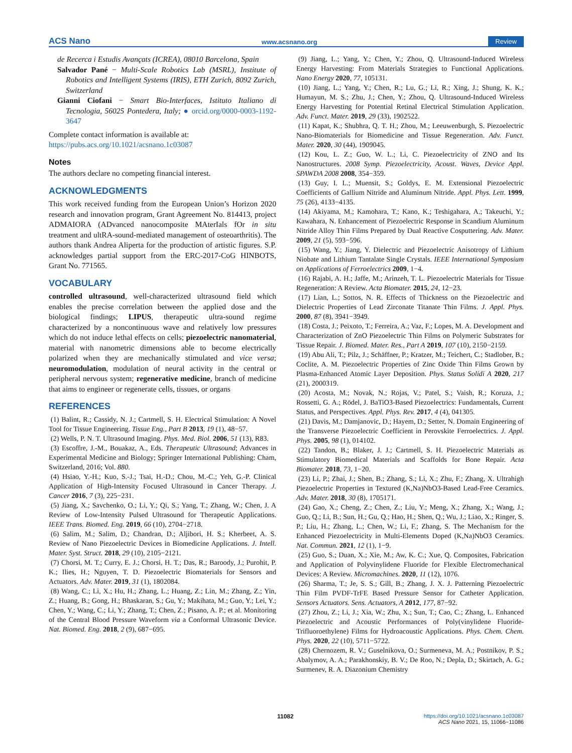ACS Nano www.acsnano.org Review
de Recerca i Estudis Avançats (ICREA), 08010 Barcelona, Spain
Salvador Pané − Multi-Scale Robotics Lab (MSRL), Institute of Robotics and Intelligent Systems (IRIS), ETH Zurich, 8092 Zurich, Switzerland
Gianni Ciofani − Smart Bio-Interfaces, Istituto Italiano di Tecnologia, 56025 Pontedera, Italy; ● orcid.org/0000-0003-1192-3647
Complete contact information is available at:
https://pubs.acs.org/10.1021/acsnano.1c03087
Notes
The authors declare no competing financial interest.
ACKNOWLEDGMENTS
This work received funding from the European Union’s Horizon 2020 research and innovation program, Grant Agreement No. 814413, project ADMAIORA (ADvanced nanocomposite MAterIals fOr in situ treatment and ultRA-sound-mediated management of osteoarthritis). The authors thank Andrea Aliperta for the production of artistic figures. S.P. acknowledges partial support from the ERC-2017-CoG HINBOTS, Grant No. 771565.
VOCABULARY
controlled ultrasound, well-characterized ultrasound field which enables the precise correlation between the applied dose and the biological findings; LIPUS, therapeutic ultra-sound regime characterized by a noncontinuous wave and relatively low pressures which do not induce lethal effects on cells; piezoelectric nanomaterial, material with nanometric dimensions able to become electrically polarized when they are mechanically stimulated and vice versa; neuromodulation, modulation of neural activity in the central or peripheral nervous system; regenerative medicine, branch of medicine that aims to engineer or regenerate cells, tissues, or organs
REFERENCES
(1) Balint, R.; Cassidy, N. J.; Cartmell, S. H. Electrical Stimulation: A Novel Tool for Tissue Engineering. Tissue Eng., Part B 2013, 19 (1), 48−57.
(2) Wells, P. N. T. Ultrasound Imaging. Phys. Med. Biol. 2006, 51 (13), R83.
(3) Escoffre, J.-M., Bouakaz, A., Eds. Therapeutic Ultrasound; Advances in Experimental Medicine and Biology; Springer International Publishing: Cham, Switzerland, 2016; Vol. 880.
(4) Hsiao, Y.-H.; Kuo, S.-J.; Tsai, H.-D.; Chou, M.-C.; Yeh, G.-P. Clinical Application of High-Intensity Focused Ultrasound in Cancer Therapy. J. Cancer 2016, 7 (3), 225−231.
(5) Jiang, X.; Savchenko, O.; Li, Y.; Qi, S.; Yang, T.; Zhang, W.; Chen, J. A Review of Low-Intensity Pulsed Ultrasound for Therapeutic Applications. IEEE Trans. Biomed. Eng. 2019, 66 (10), 2704−2718.
(6) Salim, M.; Salim, D.; Chandran, D.; Aljibori, H. S.; Kherbeet, A. S. Review of Nano Piezoelectric Devices in Biomedicine Applications. J. Intell. Mater. Syst. Struct. 2018, 29 (10), 2105−2121.
(7) Chorsi, M. T.; Curry, E. J.; Chorsi, H. T.; Das, R.; Baroody, J.; Purohit, P. K.; Ilies, H.; Nguyen, T. D. Piezoelectric Biomaterials for Sensors and Actuators. Adv. Mater. 2019, 31 (1), 1802084.
(8) Wang, C.; Li, X.; Hu, H.; Zhang, L.; Huang, Z.; Lin, M.; Zhang, Z.; Yin, Z.; Huang, B.; Gong, H.; Bhaskaran, S.; Gu, Y.; Makihata, M.; Guo, Y.; Lei, Y.; Chen, Y.; Wang, C.; Li, Y.; Zhang, T.; Chen, Z.; Pisano, A. P.; et al. Monitoring of the Central Blood Pressure Waveform via a Conformal Ultrasonic Device. Nat. Biomed. Eng. 2018, 2 (9), 687−695.
(9) Jiang, L.; Yang, Y.; Chen, Y.; Zhou, Q. Ultrasound-Induced Wireless Energy Harvesting: From Materials Strategies to Functional Applications. Nano Energy 2020, 77, 105131.
(10) Jiang, L.; Yang, Y.; Chen, R.; Lu, G.; Li, R.; Xing, J.; Shung, K. K.; Humayun, M. S.; Zhu, J.; Chen, Y.; Zhou, Q. Ultrasound-Induced Wireless Energy Harvesting for Potential Retinal Electrical Stimulation Application. Adv. Funct. Mater. 2019, 29 (33), 1902522.
(11) Kapat, K.; Shubhra, Q. T. H.; Zhou, M.; Leeuwenburgh, S. Piezoelectric Nano-Biomaterials for Biomedicine and Tissue Regeneration. Adv. Funct. Mater. 2020, 30 (44), 1909045.
(12) Kou, L. Z.; Guo, W. L.; Li, C. Piezoelectricity of ZNO and Its Nanostructures. 2008 Symp. Piezoelectricity, Acoust. Waves, Device Appl. SPAWDA 2008 2008, 354−359.
(13) Guy, I. L.; Muensit, S.; Goldys, E. M. Extensional Piezoelectric Coefficients of Gallium Nitride and Aluminum Nitride. Appl. Phys. Lett. 1999, 75 (26), 4133−4135.
(14) Akiyama, M.; Kamohara, T.; Kano, K.; Teshigahara, A.; Takeuchi, Y.; Kawahara, N. Enhancement of Piezoelectric Response in Scandium Aluminum Nitride Alloy Thin Films Prepared by Dual Reactive Cosputtering. Adv. Mater. 2009, 21 (5), 593−596.
(15) Wang, Y.; Jiang, Y. Dielectric and Piezoelectric Anisotropy of Lithium Niobate and Lithium Tantalate Single Crystals. IEEE International Symposium on Applications of Ferroelectrics 2009, 1−4.
(16) Rajabi, A. H.; Jaffe, M.; Arinzeh, T. L. Piezoelectric Materials for Tissue Regeneration: A Review. Acta Biomater. 2015, 24, 12−23.
(17) Lian, L.; Sottos, N. R. Effects of Thickness on the Piezoelectric and Dielectric Properties of Lead Zirconate Titanate Thin Films. J. Appl. Phys. 2000, 87 (8), 3941−3949.
(18) Costa, J.; Peixoto, T.; Ferreira, A.; Vaz, F.; Lopes, M. A. Development and Characterization of ZnO Piezoelectric Thin Films on Polymeric Substrates for Tissue Repair. J. Biomed. Mater. Res., Part A 2019, 107 (10), 2150−2159.
(19) Abu Ali, T.; Pilz, J.; Schäffner, P.; Kratzer, M.; Teichert, C.; Stadlober, B.; Coclite, A. M. Piezoelectric Properties of Zinc Oxide Thin Films Grown by Plasma-Enhanced Atomic Layer Deposition. Phys. Status Solidi A 2020, 217 (21), 2000319.
(20) Acosta, M.; Novak, N.; Rojas, V.; Patel, S.; Vaish, R.; Koruza, J.; Rossetti, G. A.; Rödel, J. BaTiO3-Based Piezoelectrics: Fundamentals, Current Status, and Perspectives. Appl. Phys. Rev. 2017, 4 (4), 041305.
(21) Davis, M.; Damjanovic, D.; Hayem, D.; Setter, N. Domain Engineering of the Transverse Piezoelectric Coefficient in Perovskite Ferroelectrics. J. Appl. Phys. 2005, 98 (1), 014102.
(22) Tandon, B.; Blaker, J. J.; Cartmell, S. H. Piezoelectric Materials as Stimulatory Biomedical Materials and Scaffolds for Bone Repair. Acta Biomater. 2018, 73, 1−20.
(23) Li, P.; Zhai, J.; Shen, B.; Zhang, S.; Li, X.; Zhu, F.; Zhang, X. Ultrahigh Piezoelectric Properties in Textured (K,Na)NbO3-Based Lead-Free Ceramics. Adv. Mater. 2018, 30 (8), 1705171.
(24) Gao, X.; Cheng, Z.; Chen, Z.; Liu, Y.; Meng, X.; Zhang, X.; Wang, J.; Guo, Q.; Li, B.; Sun, H.; Gu, Q.; Hao, H.; Shen, Q.; Wu, J.; Liao, X.; Ringer, S. P.; Liu, H.; Zhang, L.; Chen, W.; Li, F.; Zhang, S. The Mechanism for the Enhanced Piezoelectricity in Multi-Elements Doped (K,Na)NbO3 Ceramics. Nat. Commun. 2021, 12 (1), 1−9.
(25) Guo, S.; Duan, X.; Xie, M.; Aw, K. C.; Xue, Q. Composites, Fabrication and Application of Polyvinylidene Fluoride for Flexible Electromechanical Devices: A Review. Micromachines. 2020, 11 (12), 1076.
(26) Sharma, T.; Je, S. S.; Gill, B.; Zhang, J. X. J. Patterning Piezoelectric Thin Film PVDF-TrFE Based Pressure Sensor for Catheter Application. Sensors Actuators. Sens. Actuators, A 2012, 177, 87−92.
(27) Zhou, Z.; Li, J.; Xia, W.; Zhu, X.; Sun, T.; Cao, C.; Zhang, L. Enhanced Piezoelectric and Acoustic Performances of Poly(vinylidene Fluoride-Trifluoroethylene) Films for Hydroacoustic Applications. Phys. Chem. Chem. Phys. 2020, 22 (10), 5711−5722.
(28) Chernozem, R. V.; Guselnikova, O.; Surmeneva, M. A.; Postnikov, P. S.; Abalymov, A. A.; Parakhonskiy, B. V.; De Roo, N.; Depla, D.; Skirtach, A. G.; Surmenev, R. A. Diazonium Chemistry
11082
https://doi.org/10.1021/acsnano.1c03087
ACS Nano 2021, 15, 11066−11086